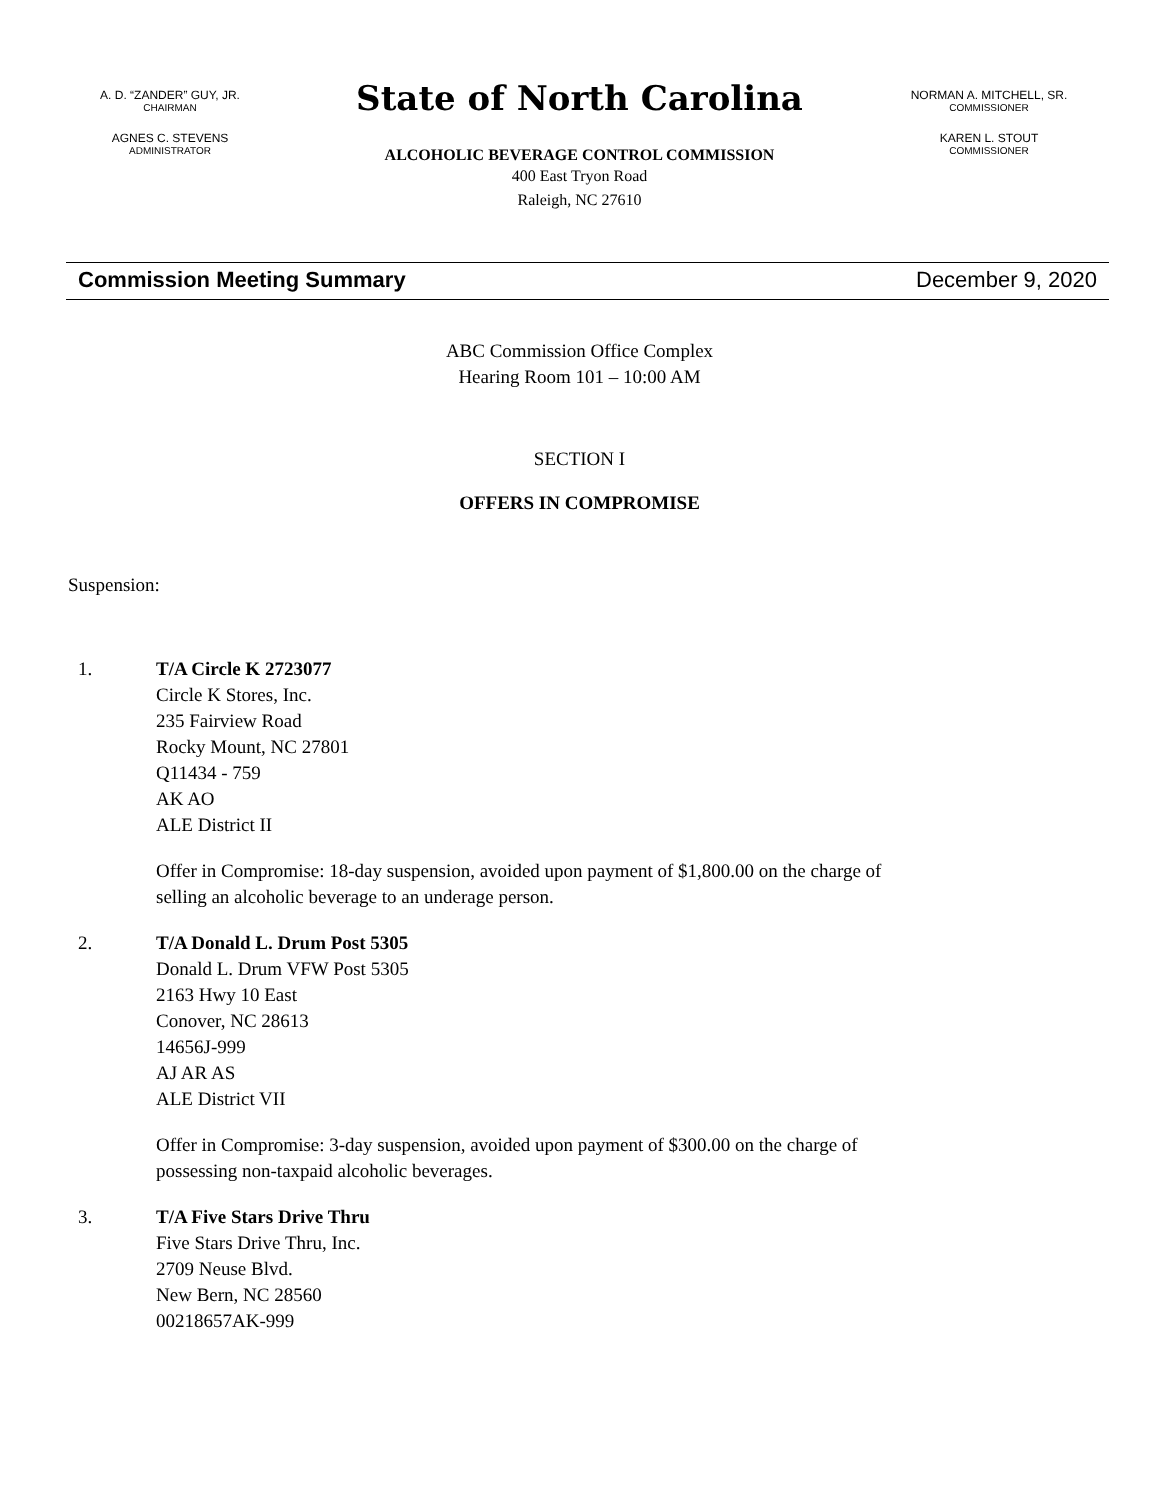A. D. “ZANDER” GUY, JR.
CHAIRMAN
AGNES C. STEVENS
ADMINISTRATOR
State of North Carolina
ALCOHOLIC BEVERAGE CONTROL COMMISSION
400 East Tryon Road
Raleigh, NC 27610
NORMAN A. MITCHELL, SR.
COMMISSIONER
KAREN L. STOUT
COMMISSIONER
Commission Meeting Summary December 9, 2020
ABC Commission Office Complex
Hearing Room 101 – 10:00 AM
SECTION I
OFFERS IN COMPROMISE
Suspension:
1. T/A Circle K 2723077
Circle K Stores, Inc.
235 Fairview Road
Rocky Mount, NC 27801
Q11434 - 759
AK AO
ALE District II
Offer in Compromise: 18-day suspension, avoided upon payment of $1,800.00 on the charge of
selling an alcoholic beverage to an underage person.
2. T/A Donald L. Drum Post 5305
Donald L. Drum VFW Post 5305
2163 Hwy 10 East
Conover, NC 28613
14656J-999
AJ AR AS
ALE District VII
Offer in Compromise: 3-day suspension, avoided upon payment of $300.00 on the charge of
possessing non-taxpaid alcoholic beverages.
3. T/A Five Stars Drive Thru
Five Stars Drive Thru, Inc.
2709 Neuse Blvd.
New Bern, NC 28560
00218657AK-999